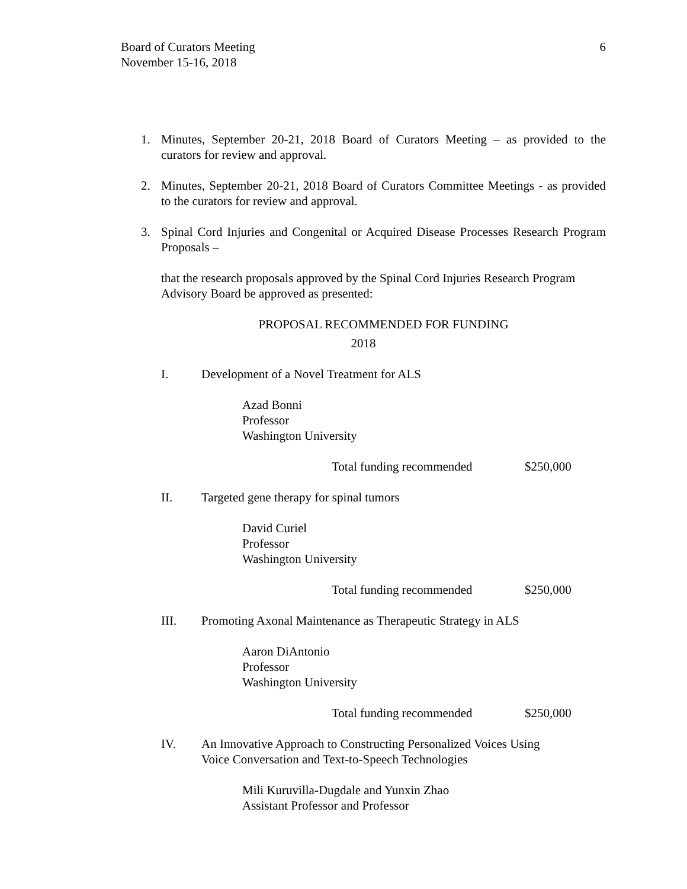Board of Curators Meeting
November 15-16, 2018
6
1. Minutes, September 20-21, 2018 Board of Curators Meeting – as provided to the curators for review and approval.
2. Minutes, September 20-21, 2018 Board of Curators Committee Meetings - as provided to the curators for review and approval.
3. Spinal Cord Injuries and Congenital or Acquired Disease Processes Research Program Proposals –
that the research proposals approved by the Spinal Cord Injuries Research Program Advisory Board be approved as presented:
PROPOSAL RECOMMENDED FOR FUNDING
2018
I. Development of a Novel Treatment for ALS
Azad Bonni
Professor
Washington University
Total funding recommended $250,000
II. Targeted gene therapy for spinal tumors
David Curiel
Professor
Washington University
Total funding recommended $250,000
III. Promoting Axonal Maintenance as Therapeutic Strategy in ALS
Aaron DiAntonio
Professor
Washington University
Total funding recommended $250,000
IV. An Innovative Approach to Constructing Personalized Voices Using
Voice Conversation and Text-to-Speech Technologies
Mili Kuruvilla-Dugdale and Yunxin Zhao
Assistant Professor and Professor